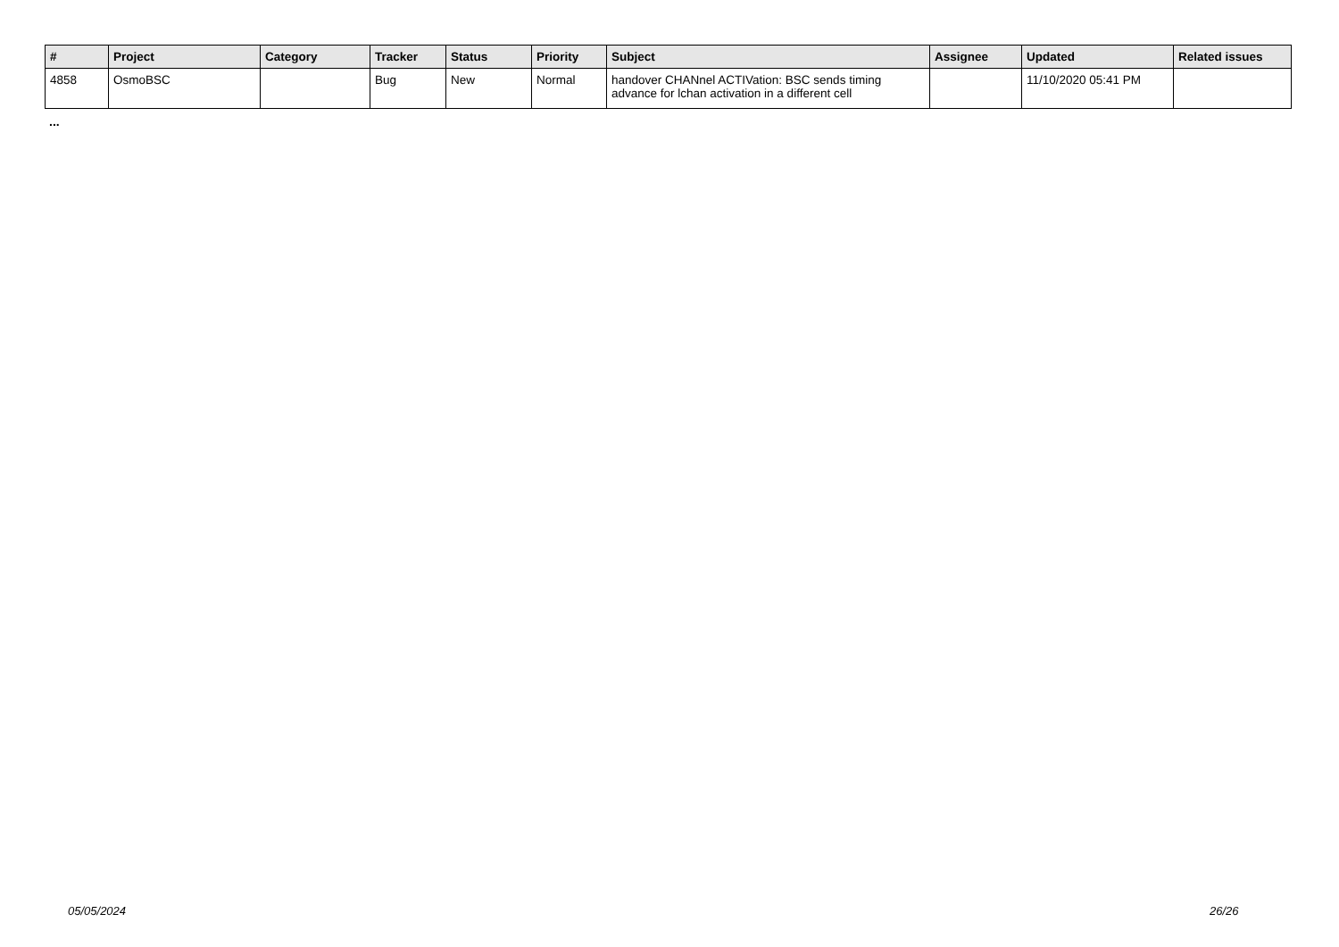| # | Project | Category | Tracker | Status | Priority | Subject | Assignee | Updated | Related issues |
| --- | --- | --- | --- | --- | --- | --- | --- | --- | --- |
| 4858 | OsmoBSC | | Bug | New | Normal | handover CHANnel ACTIVation: BSC sends timing advance for lchan activation in a different cell | | 11/10/2020 05:41 PM | |
...
05/05/2024 26/26